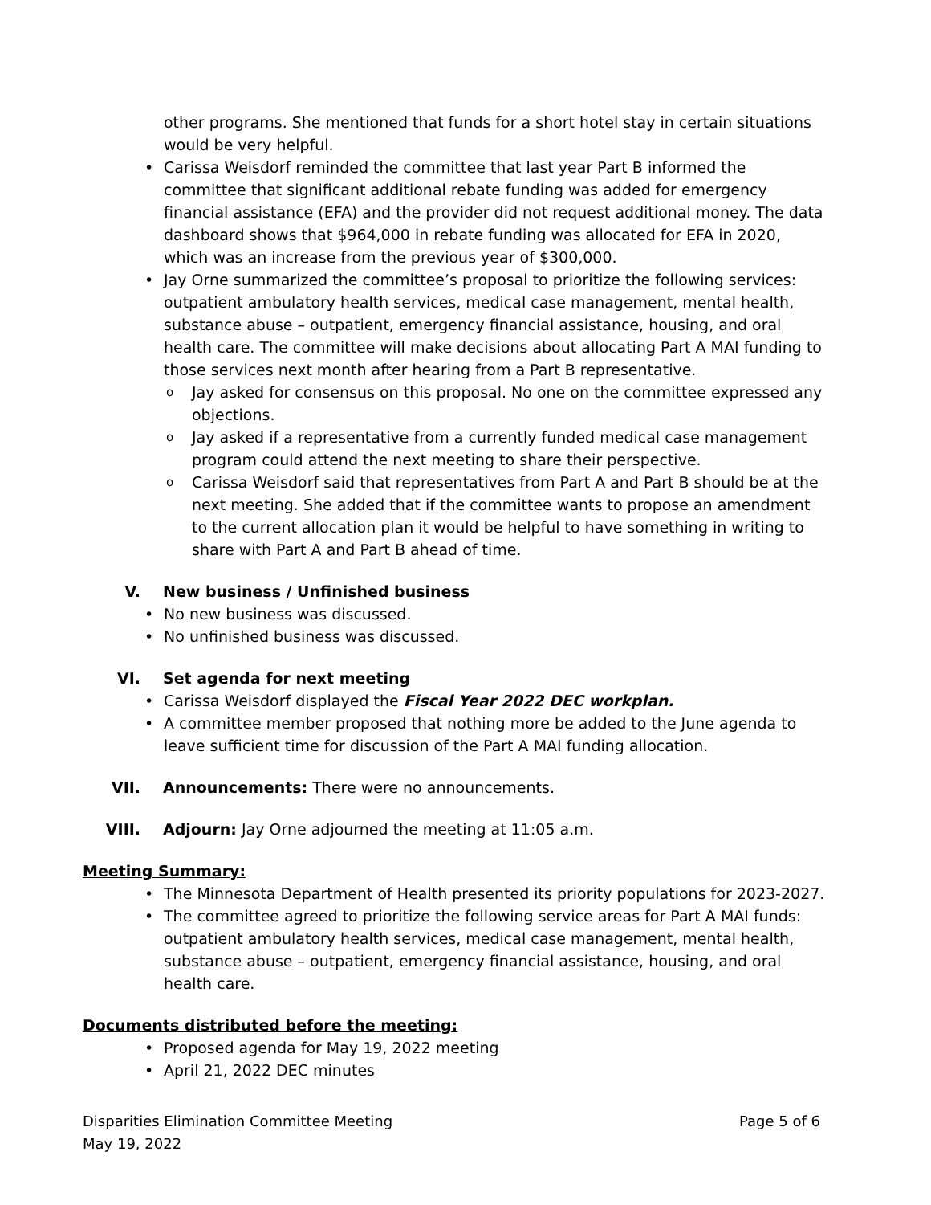other programs. She mentioned that funds for a short hotel stay in certain situations would be very helpful.
Carissa Weisdorf reminded the committee that last year Part B informed the committee that significant additional rebate funding was added for emergency financial assistance (EFA) and the provider did not request additional money. The data dashboard shows that $964,000 in rebate funding was allocated for EFA in 2020, which was an increase from the previous year of $300,000.
Jay Orne summarized the committee’s proposal to prioritize the following services: outpatient ambulatory health services, medical case management, mental health, substance abuse – outpatient, emergency financial assistance, housing, and oral health care. The committee will make decisions about allocating Part A MAI funding to those services next month after hearing from a Part B representative.
Jay asked for consensus on this proposal. No one on the committee expressed any objections.
Jay asked if a representative from a currently funded medical case management program could attend the next meeting to share their perspective.
Carissa Weisdorf said that representatives from Part A and Part B should be at the next meeting. She added that if the committee wants to propose an amendment to the current allocation plan it would be helpful to have something in writing to share with Part A and Part B ahead of time.
V. New business / Unfinished business
No new business was discussed.
No unfinished business was discussed.
VI. Set agenda for next meeting
Carissa Weisdorf displayed the Fiscal Year 2022 DEC workplan.
A committee member proposed that nothing more be added to the June agenda to leave sufficient time for discussion of the Part A MAI funding allocation.
VII. Announcements: There were no announcements.
VIII. Adjourn: Jay Orne adjourned the meeting at 11:05 a.m.
Meeting Summary:
The Minnesota Department of Health presented its priority populations for 2023-2027.
The committee agreed to prioritize the following service areas for Part A MAI funds: outpatient ambulatory health services, medical case management, mental health, substance abuse – outpatient, emergency financial assistance, housing, and oral health care.
Documents distributed before the meeting:
Proposed agenda for May 19, 2022 meeting
April 21, 2022 DEC minutes
Disparities Elimination Committee Meeting
May 19, 2022
Page 5 of 6